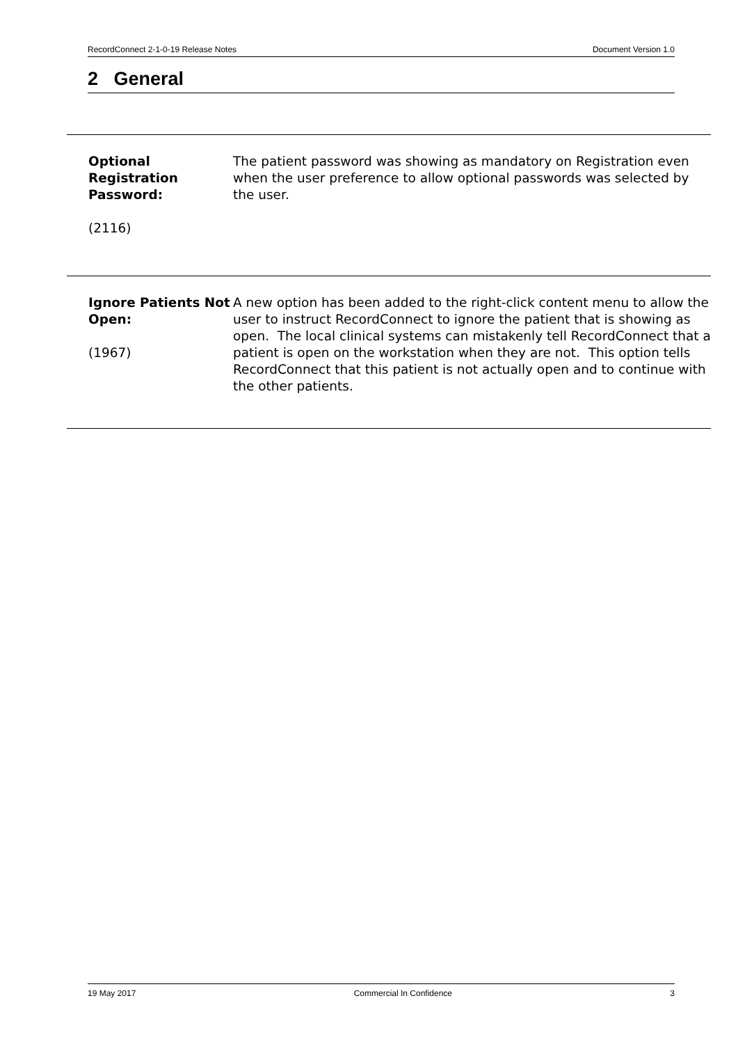RecordConnect 2-1-0-19 Release Notes Document Version 1.0
2 General
| Optional Registration Password: (2116) | The patient password was showing as mandatory on Registration even when the user preference to allow optional passwords was selected by the user. |
| Ignore Patients Not Open: (1967) | A new option has been added to the right-click content menu to allow the user to instruct RecordConnect to ignore the patient that is showing as open. The local clinical systems can mistakenly tell RecordConnect that a patient is open on the workstation when they are not. This option tells RecordConnect that this patient is not actually open and to continue with the other patients. |
19 May 2017 Commercial In Confidence 3